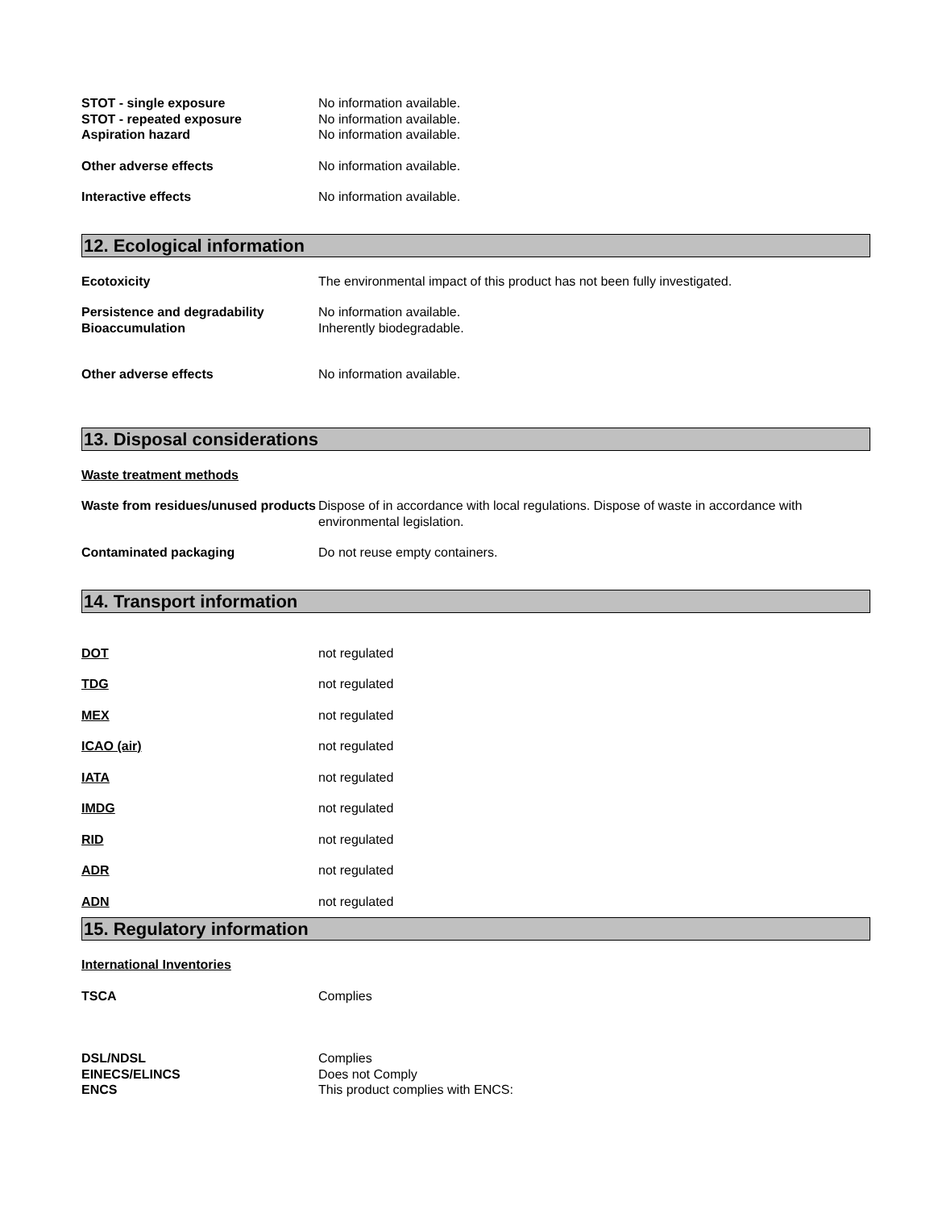STOT - single exposure No information available.
STOT - repeated exposure No information available.
Aspiration hazard No information available.
Other adverse effects No information available.
Interactive effects No information available.
12. Ecological information
Ecotoxicity The environmental impact of this product has not been fully investigated.
Persistence and degradability No information available.
Bioaccumulation Inherently biodegradable.
Other adverse effects No information available.
13. Disposal considerations
Waste treatment methods
Waste from residues/unused products
Dispose of in accordance with local regulations. Dispose of waste in accordance with environmental legislation.
Contaminated packaging Do not reuse empty containers.
14. Transport information
DOT not regulated
TDG not regulated
MEX not regulated
ICAO (air) not regulated
IATA not regulated
IMDG not regulated
RID not regulated
ADR not regulated
ADN not regulated
15. Regulatory information
International Inventories
TSCA Complies
DSL/NDSL Complies
EINECS/ELINCS Does not Comply
ENCS This product complies with ENCS: